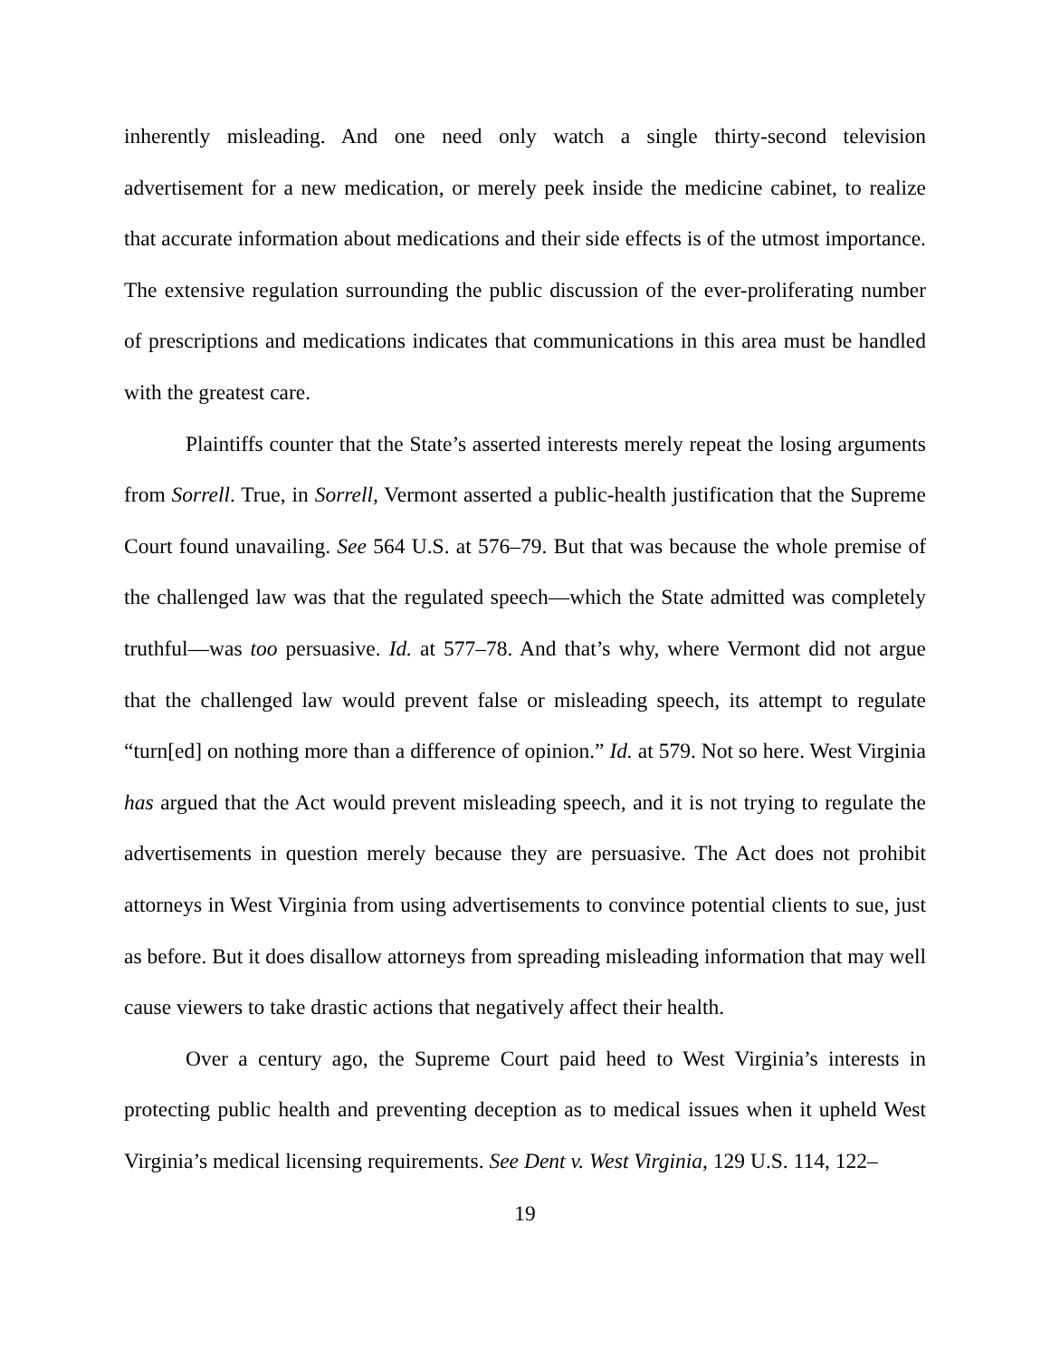inherently misleading. And one need only watch a single thirty-second television advertisement for a new medication, or merely peek inside the medicine cabinet, to realize that accurate information about medications and their side effects is of the utmost importance. The extensive regulation surrounding the public discussion of the ever-proliferating number of prescriptions and medications indicates that communications in this area must be handled with the greatest care.
Plaintiffs counter that the State’s asserted interests merely repeat the losing arguments from Sorrell. True, in Sorrell, Vermont asserted a public-health justification that the Supreme Court found unavailing. See 564 U.S. at 576–79. But that was because the whole premise of the challenged law was that the regulated speech—which the State admitted was completely truthful—was too persuasive. Id. at 577–78. And that’s why, where Vermont did not argue that the challenged law would prevent false or misleading speech, its attempt to regulate “turn[ed] on nothing more than a difference of opinion.” Id. at 579. Not so here. West Virginia has argued that the Act would prevent misleading speech, and it is not trying to regulate the advertisements in question merely because they are persuasive. The Act does not prohibit attorneys in West Virginia from using advertisements to convince potential clients to sue, just as before. But it does disallow attorneys from spreading misleading information that may well cause viewers to take drastic actions that negatively affect their health.
Over a century ago, the Supreme Court paid heed to West Virginia’s interests in protecting public health and preventing deception as to medical issues when it upheld West Virginia’s medical licensing requirements. See Dent v. West Virginia, 129 U.S. 114, 122–
19